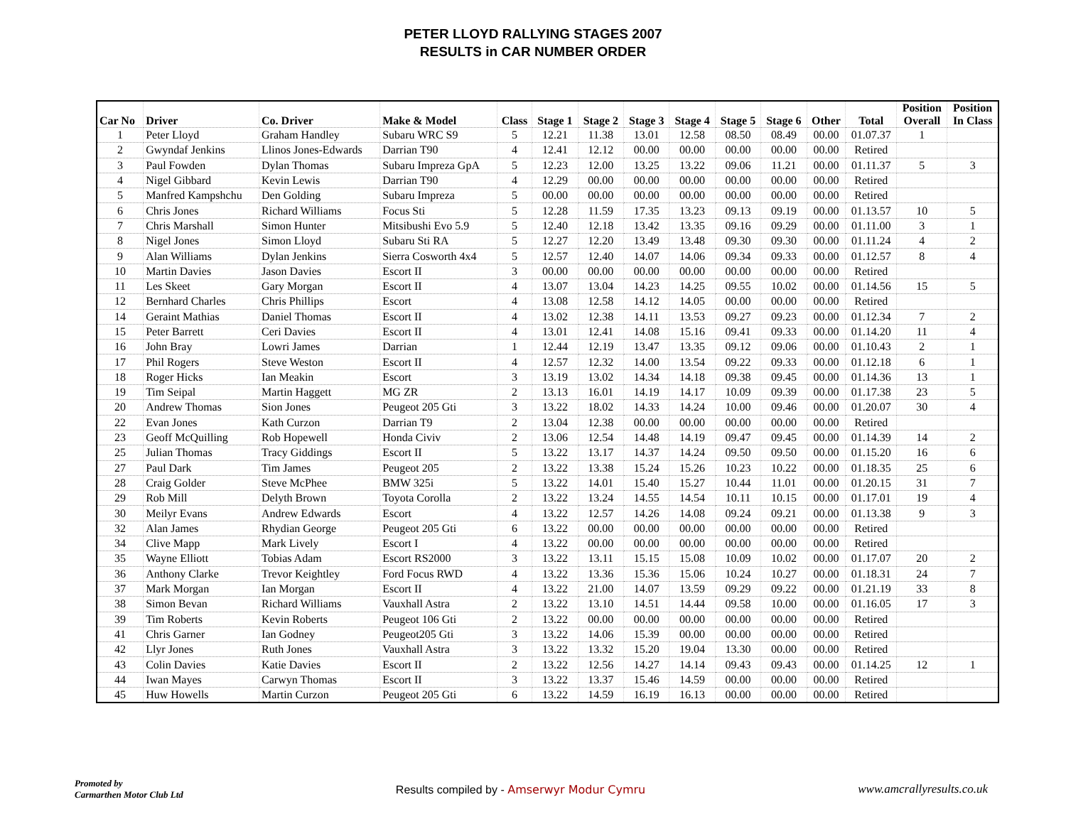PETER LLOYD RALLYING STAGES 2007
RESULTS in CAR NUMBER ORDER
| Car No | Driver | Co. Driver | Make & Model | Class | Stage 1 | Stage 2 | Stage 3 | Stage 4 | Stage 5 | Stage 6 | Other | Total | Position Overall | Position In Class |
| --- | --- | --- | --- | --- | --- | --- | --- | --- | --- | --- | --- | --- | --- | --- |
| 1 | Peter Lloyd | Graham Handley | Subaru WRC S9 | 5 | 12.21 | 11.38 | 13.01 | 12.58 | 08.50 | 08.49 | 00.00 | 01.07.37 | 1 | |
| 2 | Gwyndaf Jenkins | Llinos Jones-Edwards | Darrian T90 | 4 | 12.41 | 12.12 | 00.00 | 00.00 | 00.00 | 00.00 | 00.00 | Retired | | |
| 3 | Paul Fowden | Dylan Thomas | Subaru Impreza GpA | 5 | 12.23 | 12.00 | 13.25 | 13.22 | 09.06 | 11.21 | 00.00 | 01.11.37 | 5 | 3 |
| 4 | Nigel Gibbard | Kevin Lewis | Darrian T90 | 4 | 12.29 | 00.00 | 00.00 | 00.00 | 00.00 | 00.00 | 00.00 | Retired | | |
| 5 | Manfred Kampshchu | Den Golding | Subaru Impreza | 5 | 00.00 | 00.00 | 00.00 | 00.00 | 00.00 | 00.00 | 00.00 | Retired | | |
| 6 | Chris Jones | Richard Williams | Focus Sti | 5 | 12.28 | 11.59 | 17.35 | 13.23 | 09.13 | 09.19 | 00.00 | 01.13.57 | 10 | 5 |
| 7 | Chris Marshall | Simon Hunter | Mitsibushi Evo 5.9 | 5 | 12.40 | 12.18 | 13.42 | 13.35 | 09.16 | 09.29 | 00.00 | 01.11.00 | 3 | 1 |
| 8 | Nigel Jones | Simon Lloyd | Subaru Sti RA | 5 | 12.27 | 12.20 | 13.49 | 13.48 | 09.30 | 09.30 | 00.00 | 01.11.24 | 4 | 2 |
| 9 | Alan Williams | Dylan Jenkins | Sierra Cosworth 4x4 | 5 | 12.57 | 12.40 | 14.07 | 14.06 | 09.34 | 09.33 | 00.00 | 01.12.57 | 8 | 4 |
| 10 | Martin Davies | Jason Davies | Escort II | 3 | 00.00 | 00.00 | 00.00 | 00.00 | 00.00 | 00.00 | 00.00 | Retired | | |
| 11 | Les Skeet | Gary Morgan | Escort II | 4 | 13.07 | 13.04 | 14.23 | 14.25 | 09.55 | 10.02 | 00.00 | 01.14.56 | 15 | 5 |
| 12 | Bernhard Charles | Chris Phillips | Escort | 4 | 13.08 | 12.58 | 14.12 | 14.05 | 00.00 | 00.00 | 00.00 | Retired | | |
| 14 | Geraint Mathias | Daniel Thomas | Escort II | 4 | 13.02 | 12.38 | 14.11 | 13.53 | 09.27 | 09.23 | 00.00 | 01.12.34 | 7 | 2 |
| 15 | Peter Barrett | Ceri Davies | Escort II | 4 | 13.01 | 12.41 | 14.08 | 15.16 | 09.41 | 09.33 | 00.00 | 01.14.20 | 11 | 4 |
| 16 | John Bray | Lowri James | Darrian | 1 | 12.44 | 12.19 | 13.47 | 13.35 | 09.12 | 09.06 | 00.00 | 01.10.43 | 2 | 1 |
| 17 | Phil Rogers | Steve Weston | Escort II | 4 | 12.57 | 12.32 | 14.00 | 13.54 | 09.22 | 09.33 | 00.00 | 01.12.18 | 6 | 1 |
| 18 | Roger Hicks | Ian Meakin | Escort | 3 | 13.19 | 13.02 | 14.34 | 14.18 | 09.38 | 09.45 | 00.00 | 01.14.36 | 13 | 1 |
| 19 | Tim Seipal | Martin Haggett | MG ZR | 2 | 13.13 | 16.01 | 14.19 | 14.17 | 10.09 | 09.39 | 00.00 | 01.17.38 | 23 | 5 |
| 20 | Andrew Thomas | Sion Jones | Peugeot 205 Gti | 3 | 13.22 | 18.02 | 14.33 | 14.24 | 10.00 | 09.46 | 00.00 | 01.20.07 | 30 | 4 |
| 22 | Evan Jones | Kath Curzon | Darrian T9 | 2 | 13.04 | 12.38 | 00.00 | 00.00 | 00.00 | 00.00 | 00.00 | Retired | | |
| 23 | Geoff McQuilling | Rob Hopewell | Honda Civiv | 2 | 13.06 | 12.54 | 14.48 | 14.19 | 09.47 | 09.45 | 00.00 | 01.14.39 | 14 | 2 |
| 25 | Julian Thomas | Tracy Giddings | Escort II | 5 | 13.22 | 13.17 | 14.37 | 14.24 | 09.50 | 09.50 | 00.00 | 01.15.20 | 16 | 6 |
| 27 | Paul Dark | Tim James | Peugeot 205 | 2 | 13.22 | 13.38 | 15.24 | 15.26 | 10.23 | 10.22 | 00.00 | 01.18.35 | 25 | 6 |
| 28 | Craig Golder | Steve McPhee | BMW 325i | 5 | 13.22 | 14.01 | 15.40 | 15.27 | 10.44 | 11.01 | 00.00 | 01.20.15 | 31 | 7 |
| 29 | Rob Mill | Delyth Brown | Toyota Corolla | 2 | 13.22 | 13.24 | 14.55 | 14.54 | 10.11 | 10.15 | 00.00 | 01.17.01 | 19 | 4 |
| 30 | Meilyr Evans | Andrew Edwards | Escort | 4 | 13.22 | 12.57 | 14.26 | 14.08 | 09.24 | 09.21 | 00.00 | 01.13.38 | 9 | 3 |
| 32 | Alan James | Rhydian George | Peugeot 205 Gti | 6 | 13.22 | 00.00 | 00.00 | 00.00 | 00.00 | 00.00 | 00.00 | Retired | | |
| 34 | Clive Mapp | Mark Lively | Escort I | 4 | 13.22 | 00.00 | 00.00 | 00.00 | 00.00 | 00.00 | 00.00 | Retired | | |
| 35 | Wayne Elliott | Tobias Adam | Escort RS2000 | 3 | 13.22 | 13.11 | 15.15 | 15.08 | 10.09 | 10.02 | 00.00 | 01.17.07 | 20 | 2 |
| 36 | Anthony Clarke | Trevor Keightley | Ford Focus RWD | 4 | 13.22 | 13.36 | 15.36 | 15.06 | 10.24 | 10.27 | 00.00 | 01.18.31 | 24 | 7 |
| 37 | Mark Morgan | Ian Morgan | Escort II | 4 | 13.22 | 21.00 | 14.07 | 13.59 | 09.29 | 09.22 | 00.00 | 01.21.19 | 33 | 8 |
| 38 | Simon Bevan | Richard Williams | Vauxhall Astra | 2 | 13.22 | 13.10 | 14.51 | 14.44 | 09.58 | 10.00 | 00.00 | 01.16.05 | 17 | 3 |
| 39 | Tim Roberts | Kevin Roberts | Peugeot 106 Gti | 2 | 13.22 | 00.00 | 00.00 | 00.00 | 00.00 | 00.00 | 00.00 | Retired | | |
| 41 | Chris Garner | Ian Godney | Peugeot205 Gti | 3 | 13.22 | 14.06 | 15.39 | 00.00 | 00.00 | 00.00 | 00.00 | Retired | | |
| 42 | Llyr Jones | Ruth Jones | Vauxhall Astra | 3 | 13.22 | 13.32 | 15.20 | 19.04 | 13.30 | 00.00 | 00.00 | Retired | | |
| 43 | Colin Davies | Katie Davies | Escort II | 2 | 13.22 | 12.56 | 14.27 | 14.14 | 09.43 | 09.43 | 00.00 | 01.14.25 | 12 | 1 |
| 44 | Iwan Mayes | Carwyn Thomas | Escort II | 3 | 13.22 | 13.37 | 15.46 | 14.59 | 00.00 | 00.00 | 00.00 | Retired | | |
| 45 | Huw Howells | Martin Curzon | Peugeot 205 Gti | 6 | 13.22 | 14.59 | 16.19 | 16.13 | 00.00 | 00.00 | 00.00 | Retired | | |
Promoted by
Carmarthen Motor Club Ltd
Results compiled by - Amserwyr Modur Cymru
www.amcrallyresults.co.uk